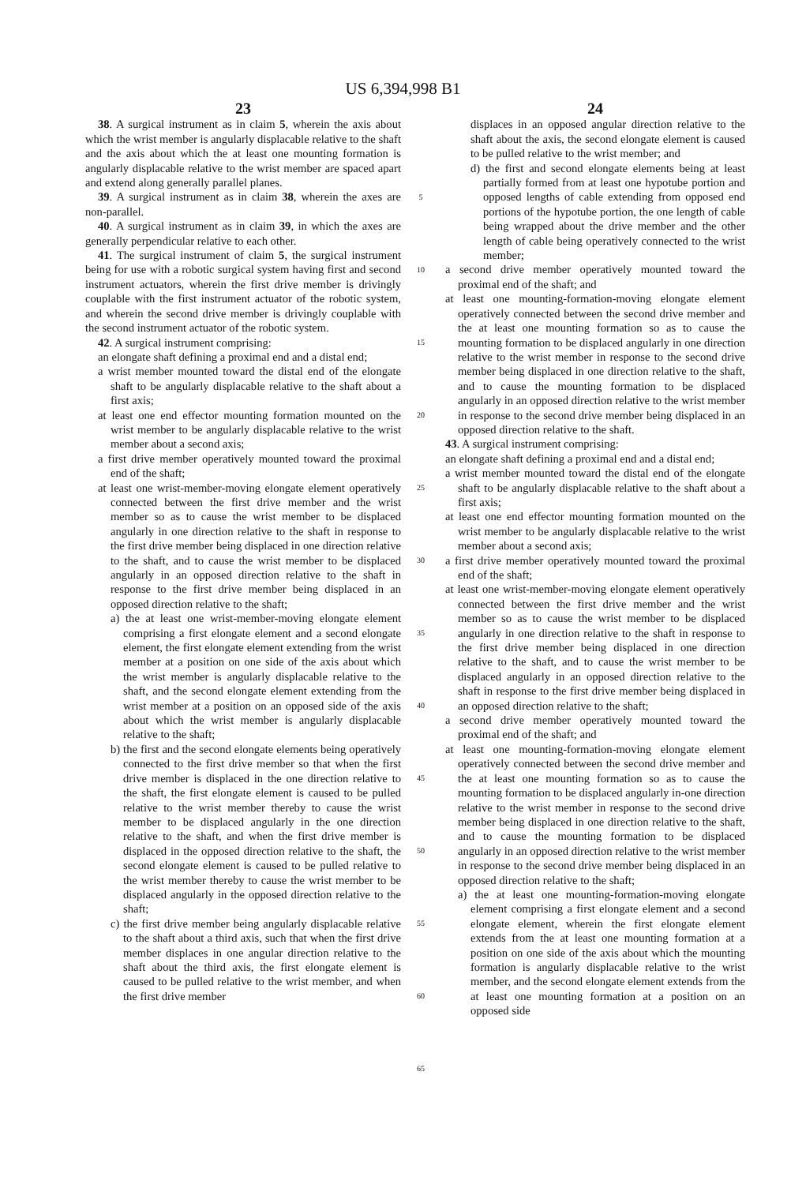US 6,394,998 B1
23
38. A surgical instrument as in claim 5, wherein the axis about which the wrist member is angularly displacable relative to the shaft and the axis about which the at least one mounting formation is angularly displacable relative to the wrist member are spaced apart and extend along generally parallel planes.
39. A surgical instrument as in claim 38, wherein the axes are non-parallel.
40. A surgical instrument as in claim 39, in which the axes are generally perpendicular relative to each other.
41. The surgical instrument of claim 5, the surgical instrument being for use with a robotic surgical system having first and second instrument actuators, wherein the first drive member is drivingly couplable with the first instrument actuator of the robotic system, and wherein the second drive member is drivingly couplable with the second instrument actuator of the robotic system.
42. A surgical instrument comprising:
an elongate shaft defining a proximal end and a distal end;
a wrist member mounted toward the distal end of the elongate shaft to be angularly displacable relative to the shaft about a first axis;
at least one end effector mounting formation mounted on the wrist member to be angularly displacable relative to the wrist member about a second axis;
a first drive member operatively mounted toward the proximal end of the shaft;
at least one wrist-member-moving elongate element operatively connected between the first drive member and the wrist member so as to cause the wrist member to be displaced angularly in one direction relative to the shaft in response to the first drive member being displaced in one direction relative to the shaft, and to cause the wrist member to be displaced angularly in an opposed direction relative to the shaft in response to the first drive member being displaced in an opposed direction relative to the shaft;
a) the at least one wrist-member-moving elongate element comprising a first elongate element and a second elongate element, the first elongate element extending from the wrist member at a position on one side of the axis about which the wrist member is angularly displacable relative to the shaft, and the second elongate element extending from the wrist member at a position on an opposed side of the axis about which the wrist member is angularly displacable relative to the shaft;
b) the first and the second elongate elements being operatively connected to the first drive member so that when the first drive member is displaced in the one direction relative to the shaft, the first elongate element is caused to be pulled relative to the wrist member thereby to cause the wrist member to be displaced angularly in the one direction relative to the shaft, and when the first drive member is displaced in the opposed direction relative to the shaft, the second elongate element is caused to be pulled relative to the wrist member thereby to cause the wrist member to be displaced angularly in the opposed direction relative to the shaft;
c) the first drive member being angularly displacable relative to the shaft about a third axis, such that when the first drive member displaces in one angular direction relative to the shaft about the third axis, the first elongate element is caused to be pulled relative to the wrist member, and when the first drive member
5
10
15
20
25
30
35
40
45
50
55
60
65
24
displaces in an opposed angular direction relative to the shaft about the axis, the second elongate element is caused to be pulled relative to the wrist member; and
d) the first and second elongate elements being at least partially formed from at least one hypotube portion and opposed lengths of cable extending from opposed end portions of the hypotube portion, the one length of cable being wrapped about the drive member and the other length of cable being operatively connected to the wrist member;
a second drive member operatively mounted toward the proximal end of the shaft; and
at least one mounting-formation-moving elongate element operatively connected between the second drive member and the at least one mounting formation so as to cause the mounting formation to be displaced angularly in one direction relative to the wrist member in response to the second drive member being displaced in one direction relative to the shaft, and to cause the mounting formation to be displaced angularly in an opposed direction relative to the wrist member in response to the second drive member being displaced in an opposed direction relative to the shaft.
43. A surgical instrument comprising:
an elongate shaft defining a proximal end and a distal end;
a wrist member mounted toward the distal end of the elongate shaft to be angularly displacable relative to the shaft about a first axis;
at least one end effector mounting formation mounted on the wrist member to be angularly displacable relative to the wrist member about a second axis;
a first drive member operatively mounted toward the proximal end of the shaft;
at least one wrist-member-moving elongate element operatively connected between the first drive member and the wrist member so as to cause the wrist member to be displaced angularly in one direction relative to the shaft in response to the first drive member being displaced in one direction relative to the shaft, and to cause the wrist member to be displaced angularly in an opposed direction relative to the shaft in response to the first drive member being displaced in an opposed direction relative to the shaft;
a second drive member operatively mounted toward the proximal end of the shaft; and
at least one mounting-formation-moving elongate element operatively connected between the second drive member and the at least one mounting formation so as to cause the mounting formation to be displaced angularly in-one direction relative to the wrist member in response to the second drive member being displaced in one direction relative to the shaft, and to cause the mounting formation to be displaced angularly in an opposed direction relative to the wrist member in response to the second drive member being displaced in an opposed direction relative to the shaft;
a) the at least one mounting-formation-moving elongate element comprising a first elongate element and a second elongate element, wherein the first elongate element extends from the at least one mounting formation at a position on one side of the axis about which the mounting formation is angularly displacable relative to the wrist member, and the second elongate element extends from the at least one mounting formation at a position on an opposed side